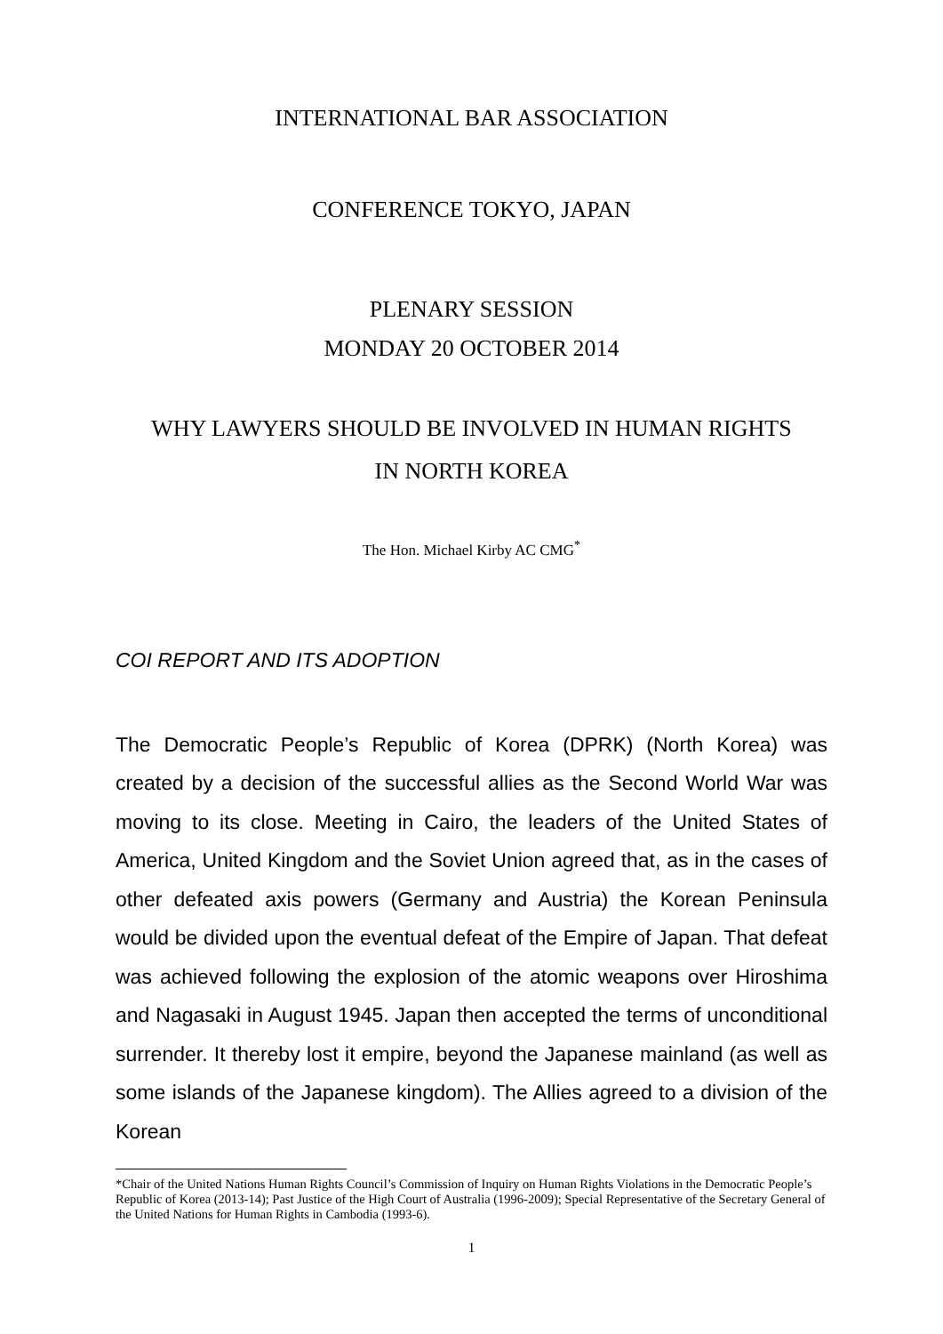INTERNATIONAL BAR ASSOCIATION
CONFERENCE TOKYO, JAPAN
PLENARY SESSION
MONDAY 20 OCTOBER 2014
WHY LAWYERS SHOULD BE INVOLVED IN HUMAN RIGHTS
IN NORTH KOREA
The Hon. Michael Kirby AC CMG<sup>*</sup>
COI REPORT AND ITS ADOPTION
The Democratic People’s Republic of Korea (DPRK) (North Korea) was created by a decision of the successful allies as the Second World War was moving to its close. Meeting in Cairo, the leaders of the United States of America, United Kingdom and the Soviet Union agreed that, as in the cases of other defeated axis powers (Germany and Austria) the Korean Peninsula would be divided upon the eventual defeat of the Empire of Japan. That defeat was achieved following the explosion of the atomic weapons over Hiroshima and Nagasaki in August 1945. Japan then accepted the terms of unconditional surrender. It thereby lost it empire, beyond the Japanese mainland (as well as some islands of the Japanese kingdom). The Allies agreed to a division of the Korean
*Chair of the United Nations Human Rights Council’s Commission of Inquiry on Human Rights Violations in the Democratic People’s Republic of Korea (2013-14); Past Justice of the High Court of Australia (1996-2009); Special Representative of the Secretary General of the United Nations for Human Rights in Cambodia (1993-6).
1